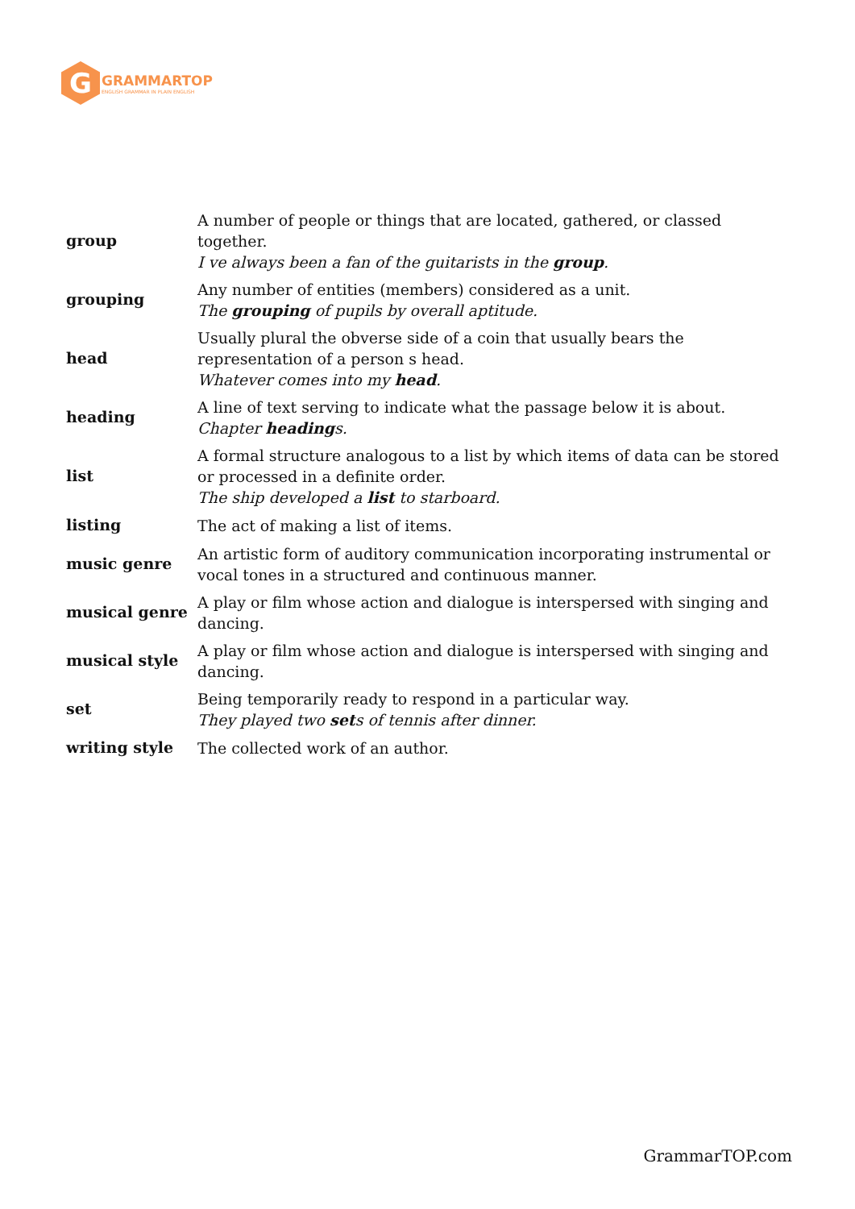G
GRAMMARTOP
ENGLISH GRAMMAR IN PLAIN ENGLISH
| group | A number of people or things that are located, gathered, or classed together. I ve always been a fan of the guitarists in the group . |
| grouping | Any number of entities (members) considered as a unit. The grouping of pupils by overall aptitude. |
| head | Usually plural the obverse side of a coin that usually bears the representation of a person s head. Whatever comes into my head . |
| heading | A line of text serving to indicate what the passage below it is about. Chapter heading s. |
| list | A formal structure analogous to a list by which items of data can be stored or processed in a definite order. The ship developed a list to starboard. |
| listing | The act of making a list of items. |
| music genre | An artistic form of auditory communication incorporating instrumental or vocal tones in a structured and continuous manner. |
| musical genre | A play or film whose action and dialogue is interspersed with singing and dancing. |
| musical style | A play or film whose action and dialogue is interspersed with singing and dancing. |
| set | Being temporarily ready to respond in a particular way. They played two set s of tennis after dinner. |
| writing style | The collected work of an author. |
GrammarTOP.com